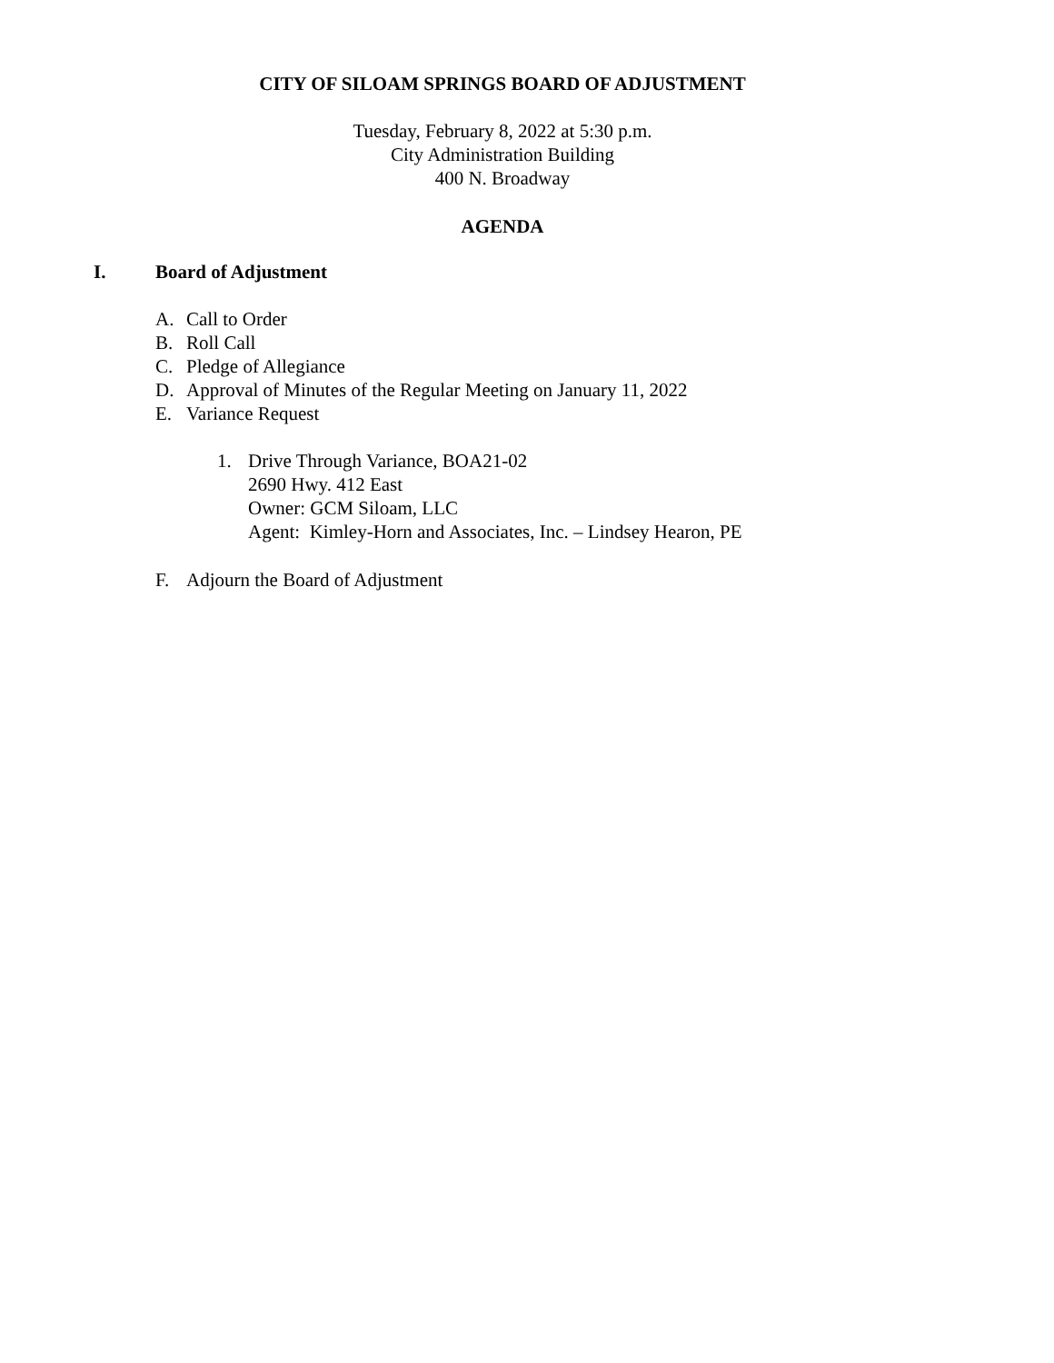CITY OF SILOAM SPRINGS BOARD OF ADJUSTMENT
Tuesday, February 8, 2022 at 5:30 p.m.
City Administration Building
400 N. Broadway
AGENDA
I. Board of Adjustment
A. Call to Order
B. Roll Call
C. Pledge of Allegiance
D. Approval of Minutes of the Regular Meeting on January 11, 2022
E. Variance Request
1. Drive Through Variance, BOA21-02
2690 Hwy. 412 East
Owner: GCM Siloam, LLC
Agent: Kimley-Horn and Associates, Inc. – Lindsey Hearon, PE
F. Adjourn the Board of Adjustment